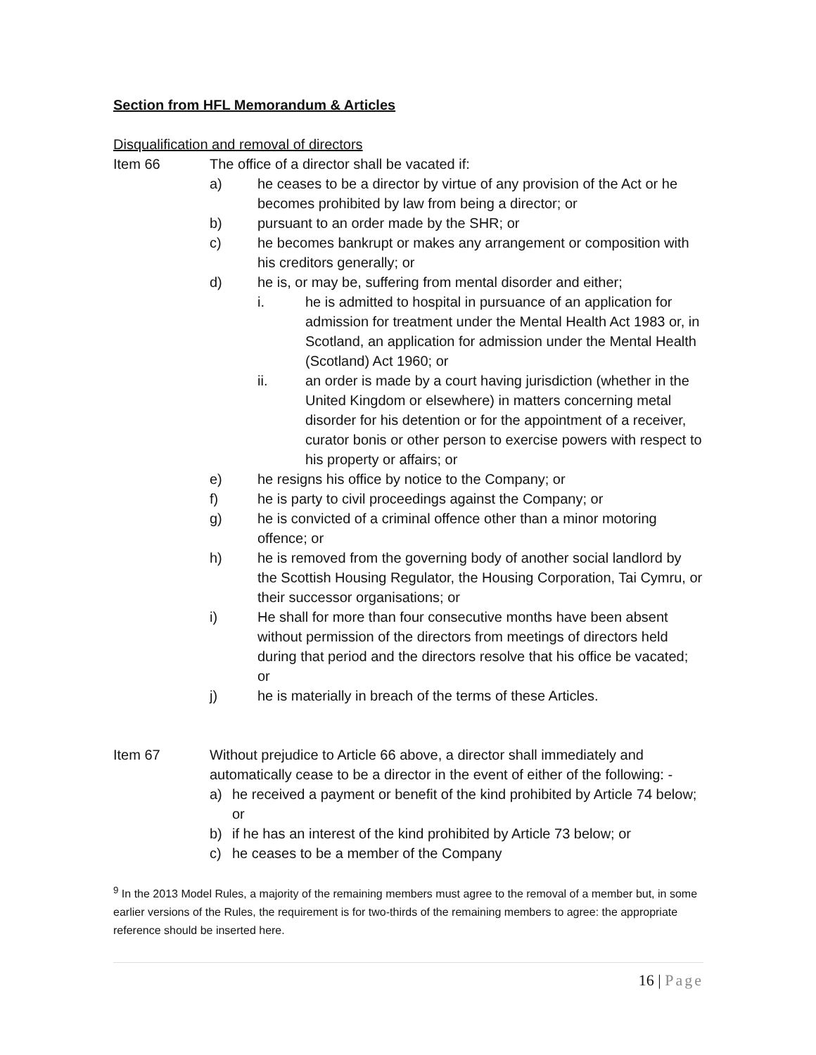Section from HFL Memorandum & Articles
Disqualification and removal of directors
Item 66 The office of a director shall be vacated if:
a) he ceases to be a director by virtue of any provision of the Act or he becomes prohibited by law from being a director; or
b) pursuant to an order made by the SHR; or
c) he becomes bankrupt or makes any arrangement or composition with his creditors generally; or
d) he is, or may be, suffering from mental disorder and either;
i. he is admitted to hospital in pursuance of an application for admission for treatment under the Mental Health Act 1983 or, in
Scotland, an application for admission under the Mental Health (Scotland) Act 1960; or
ii. an order is made by a court having jurisdiction (whether in the United Kingdom or elsewhere) in matters concerning metal disorder for his detention or for the appointment of a receiver, curator bonis or other person to exercise powers with respect to his property or affairs; or
e) he resigns his office by notice to the Company; or
f) he is party to civil proceedings against the Company; or
g) he is convicted of a criminal offence other than a minor motoring offence; or
h) he is removed from the governing body of another social landlord by the Scottish Housing Regulator, the Housing Corporation, Tai Cymru, or their successor organisations; or
i) He shall for more than four consecutive months have been absent without permission of the directors from meetings of directors held during that period and the directors resolve that his office be vacated; or
j) he is materially in breach of the terms of these Articles.
Item 67 Without prejudice to Article 66 above, a director shall immediately and automatically cease to be a director in the event of either of the following: -
a) he received a payment or benefit of the kind prohibited by Article 74 below; or
b) if he has an interest of the kind prohibited by Article 73 below; or
c) he ceases to be a member of the Company
<sup>9</sup> In the 2013 Model Rules, a majority of the remaining members must agree to the removal of a member but, in some earlier versions of the Rules, the requirement is for two-thirds of the remaining members to agree: the appropriate reference should be inserted here.
16 | Page